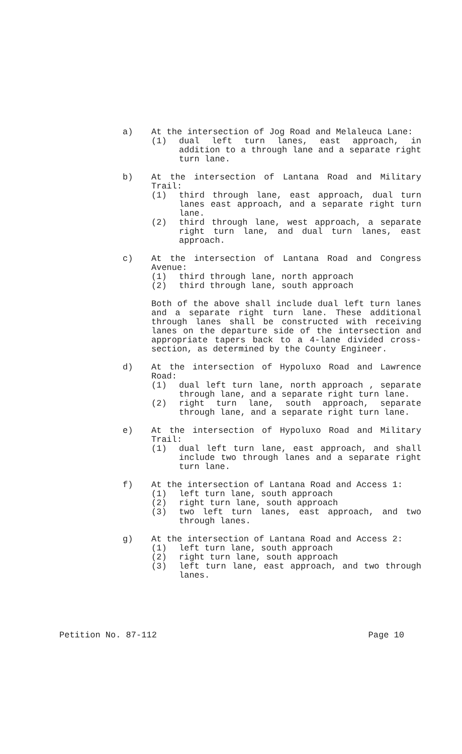a) At the intersection of Jog Road and Melaleuca Lane:
(1) dual left turn lanes, east approach, in addition to a through lane and a separate right turn lane.
b) At the intersection of Lantana Road and Military Trail:
(1) third through lane, east approach, dual turn lanes east approach, and a separate right turn lane.
(2) third through lane, west approach, a separate right turn lane, and dual turn lanes, east approach.
c) At the intersection of Lantana Road and Congress Avenue:
(1) third through lane, north approach
(2) third through lane, south approach
Both of the above shall include dual left turn lanes and a separate right turn lane. These additional through lanes shall be constructed with receiving lanes on the departure side of the intersection and appropriate tapers back to a 4-lane divided cross-section, as determined by the County Engineer.
d) At the intersection of Hypoluxo Road and Lawrence Road:
(1) dual left turn lane, north approach , separate through lane, and a separate right turn lane.
(2) right turn lane, south approach, separate through lane, and a separate right turn lane.
e) At the intersection of Hypoluxo Road and Military Trail:
(1) dual left turn lane, east approach, and shall include two through lanes and a separate right turn lane.
f) At the intersection of Lantana Road and Access 1:
(1) left turn lane, south approach
(2) right turn lane, south approach
(3) two left turn lanes, east approach, and two through lanes.
g) At the intersection of Lantana Road and Access 2:
(1) left turn lane, south approach
(2) right turn lane, south approach
(3) left turn lane, east approach, and two through lanes.
Petition No. 87-112 Page 10